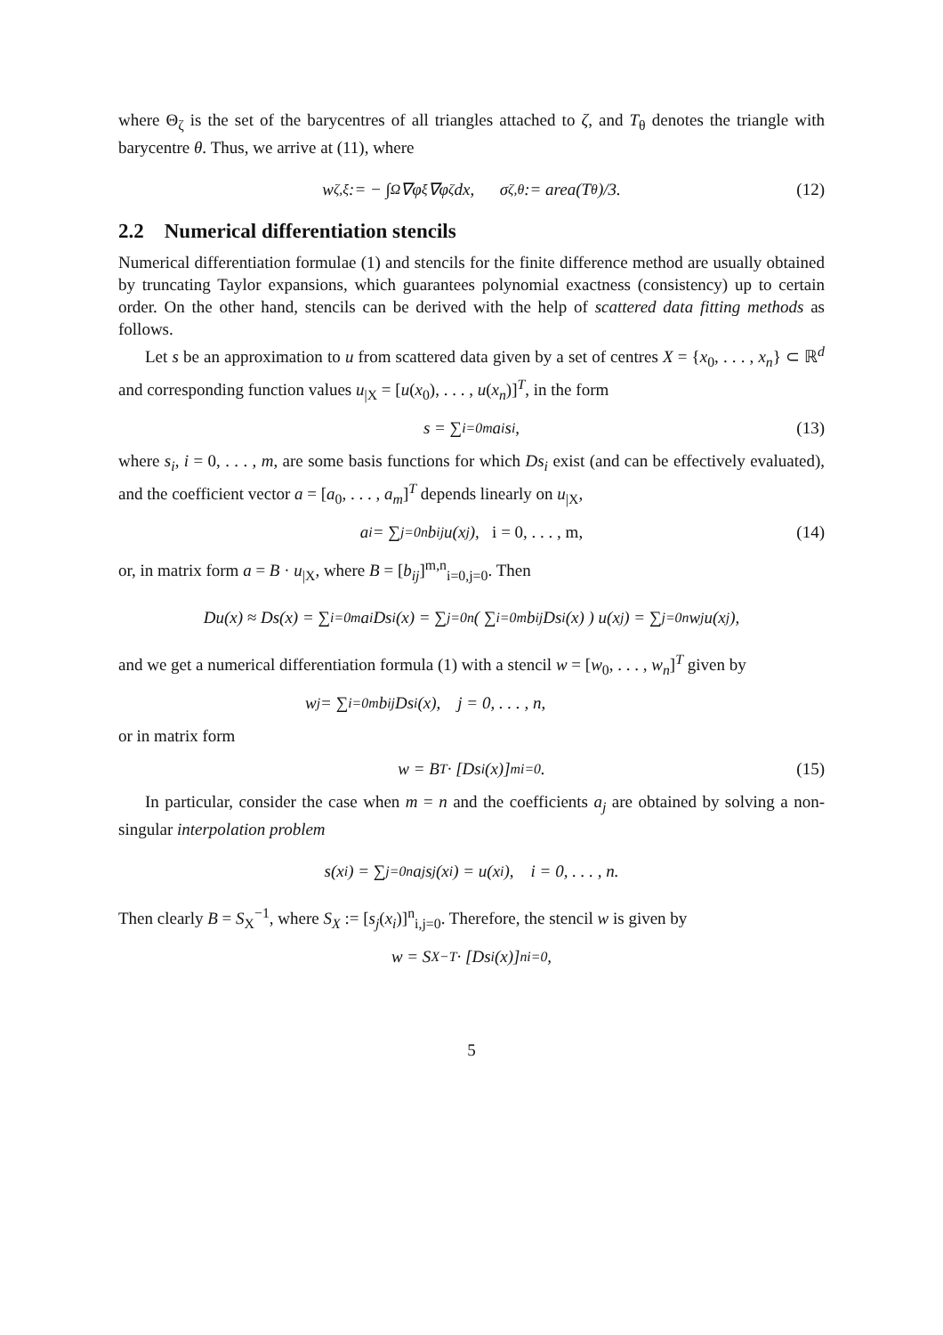where Θ<sub>ζ</sub> is the set of the barycentres of all triangles attached to ζ, and T<sub>θ</sub> denotes the triangle with barycentre θ. Thus, we arrive at (11), where
w<sub>ζ,ξ</sub> := − ∫<sub>Ω</sub> ∇φ<sub>ξ</sub>∇φ<sub>ζ</sub> dx, σ<sub>ζ,θ</sub> := area(T<sub>θ</sub>)/3. (12)
2.2 Numerical differentiation stencils
Numerical differentiation formulae (1) and stencils for the finite difference method are usually obtained by truncating Taylor expansions, which guarantees polynomial exactness (consistency) up to certain order. On the other hand, stencils can be derived with the help of scattered data fitting methods as follows.
Let s be an approximation to u from scattered data given by a set of centres X = {x<sub>0</sub>, . . . , x<sub>n</sub>} ⊂ ℝ<sup>d</sup> and corresponding function values u<sub>|X</sub> = [u(x<sub>0</sub>), . . . , u(x<sub>n</sub>)]<sup>T</sup>, in the form
s = ∑<sub>i=0</sub><sup>m</sup> a<sub>i</sub>s<sub>i</sub>, (13)
where s<sub>i</sub>, i = 0, . . . , m, are some basis functions for which Ds<sub>i</sub> exist (and can be effectively evaluated), and the coefficient vector a = [a<sub>0</sub>, . . . , a<sub>m</sub>]<sup>T</sup> depends linearly on u<sub>|X</sub>,
a<sub>i</sub> = ∑<sub>j=0</sub><sup>n</sup> b<sub>ij</sub>u(x<sub>j</sub>), i = 0, . . . , m, (14)
or, in matrix form a = B · u<sub>|X</sub>, where B = [b<sub>ij</sub>]<sup>m,n</sup><sub>i=0,j=0</sub>. Then
Du(x) ≈ Ds(x) = ∑<sub>i=0</sub><sup>m</sup> a<sub>i</sub>Ds<sub>i</sub>(x) = ∑<sub>j=0</sub><sup>n</sup> ( ∑<sub>i=0</sub><sup>m</sup> b<sub>ij</sub>Ds<sub>i</sub>(x) ) u(x<sub>j</sub>) = ∑<sub>j=0</sub><sup>n</sup> w<sub>j</sub>u(x<sub>j</sub>),
and we get a numerical differentiation formula (1) with a stencil w = [w<sub>0</sub>, . . . , w<sub>n</sub>]<sup>T</sup> given by
w<sub>j</sub> = ∑<sub>i=0</sub><sup>m</sup> b<sub>ij</sub>Ds<sub>i</sub>(x), j = 0, . . . , n,
or in matrix form
w = B<sup>T</sup> · [Ds<sub>i</sub>(x)]<sup>m</sup><sub>i=0</sub>. (15)
In particular, consider the case when m = n and the coefficients a<sub>j</sub> are obtained by solving a non-singular interpolation problem
s(x<sub>i</sub>) = ∑<sub>j=0</sub><sup>n</sup> a<sub>j</sub>s<sub>j</sub>(x<sub>i</sub>) = u(x<sub>i</sub>), i = 0, . . . , n.
Then clearly B = S<sub>X</sub><sup>−1</sup>, where S<sub>X</sub> := [s<sub>j</sub>(x<sub>i</sub>)]<sup>n</sup><sub>i,j=0</sub>. Therefore, the stencil w is given by
w = S<sub>X</sub><sup>−T</sup> · [Ds<sub>i</sub>(x)]<sup>n</sup><sub>i=0</sub>,
5